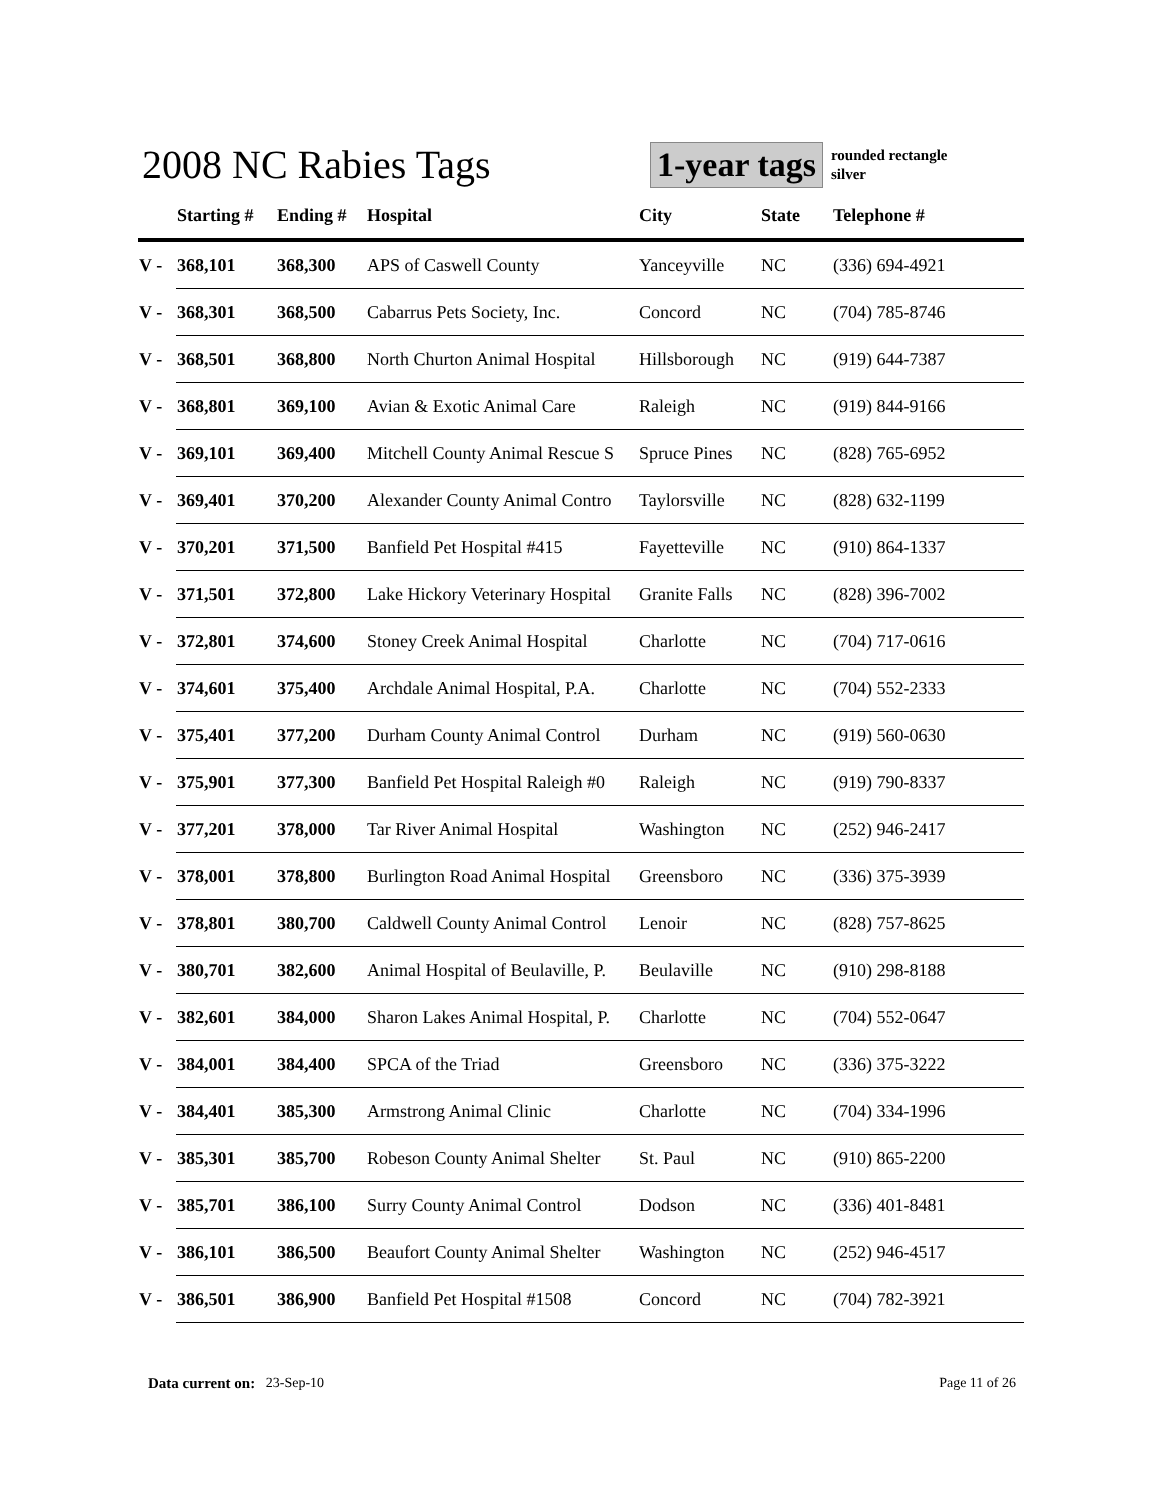2008 NC Rabies Tags
1-year tags
rounded rectangle
silver
| | Starting # | Ending # | Hospital | City | State | Telephone # |
| --- | --- | --- | --- | --- | --- | --- |
| V - | 368,101 | 368,300 | APS of Caswell County | Yanceyville | NC | (336) 694-4921 |
| V - | 368,301 | 368,500 | Cabarrus Pets Society, Inc. | Concord | NC | (704) 785-8746 |
| V - | 368,501 | 368,800 | North Churton Animal Hospital | Hillsborough | NC | (919) 644-7387 |
| V - | 368,801 | 369,100 | Avian & Exotic Animal Care | Raleigh | NC | (919) 844-9166 |
| V - | 369,101 | 369,400 | Mitchell County Animal Rescue S | Spruce Pines | NC | (828) 765-6952 |
| V - | 369,401 | 370,200 | Alexander County Animal Contro | Taylorsville | NC | (828) 632-1199 |
| V - | 370,201 | 371,500 | Banfield Pet Hospital #415 | Fayetteville | NC | (910) 864-1337 |
| V - | 371,501 | 372,800 | Lake Hickory Veterinary Hospital | Granite Falls | NC | (828) 396-7002 |
| V - | 372,801 | 374,600 | Stoney Creek Animal Hospital | Charlotte | NC | (704) 717-0616 |
| V - | 374,601 | 375,400 | Archdale Animal Hospital, P.A. | Charlotte | NC | (704) 552-2333 |
| V - | 375,401 | 377,200 | Durham County Animal Control | Durham | NC | (919) 560-0630 |
| V - | 375,901 | 377,300 | Banfield Pet Hospital Raleigh #0 | Raleigh | NC | (919) 790-8337 |
| V - | 377,201 | 378,000 | Tar River Animal Hospital | Washington | NC | (252) 946-2417 |
| V - | 378,001 | 378,800 | Burlington Road Animal Hospital | Greensboro | NC | (336) 375-3939 |
| V - | 378,801 | 380,700 | Caldwell County Animal Control | Lenoir | NC | (828) 757-8625 |
| V - | 380,701 | 382,600 | Animal Hospital of Beulaville, P. | Beulaville | NC | (910) 298-8188 |
| V - | 382,601 | 384,000 | Sharon Lakes Animal Hospital, P. | Charlotte | NC | (704) 552-0647 |
| V - | 384,001 | 384,400 | SPCA of the Triad | Greensboro | NC | (336) 375-3222 |
| V - | 384,401 | 385,300 | Armstrong Animal Clinic | Charlotte | NC | (704) 334-1996 |
| V - | 385,301 | 385,700 | Robeson County Animal Shelter | St. Paul | NC | (910) 865-2200 |
| V - | 385,701 | 386,100 | Surry County Animal Control | Dodson | NC | (336) 401-8481 |
| V - | 386,101 | 386,500 | Beaufort County Animal Shelter | Washington | NC | (252) 946-4517 |
| V - | 386,501 | 386,900 | Banfield Pet Hospital #1508 | Concord | NC | (704) 782-3921 |
Data current on: 23-Sep-10 Page 11 of 26